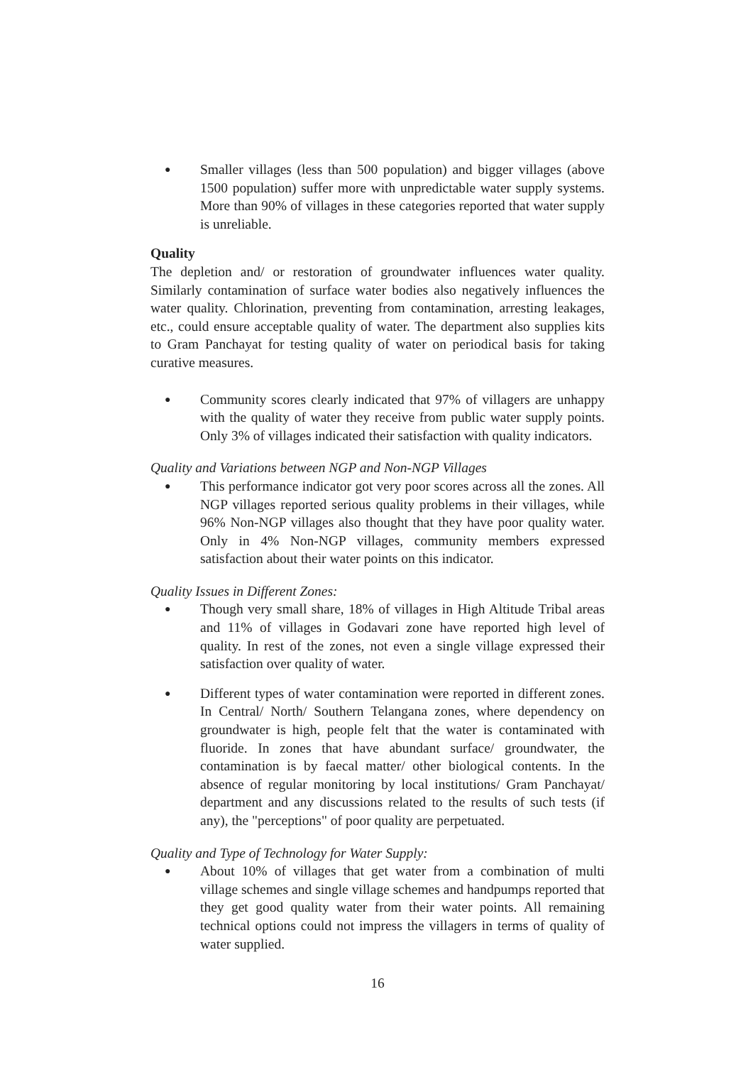●
Smaller villages (less than 500 population) and bigger villages (above 1500 population) suffer more with unpredictable water supply systems. More than 90% of villages in these categories reported that water supply is unreliable.
Quality
The depletion and/ or restoration of groundwater influences water quality. Similarly contamination of surface water bodies also negatively influences the water quality. Chlorination, preventing from contamination, arresting leakages, etc., could ensure acceptable quality of water. The department also supplies kits to Gram Panchayat for testing quality of water on periodical basis for taking curative measures.
●
Community scores clearly indicated that 97% of villagers are unhappy with the quality of water they receive from public water supply points. Only 3% of villages indicated their satisfaction with quality indicators.
Quality and Variations between NGP and Non-NGP Villages
●
This performance indicator got very poor scores across all the zones. All NGP villages reported serious quality problems in their villages, while 96% Non-NGP villages also thought that they have poor quality water. Only in 4% Non-NGP villages, community members expressed satisfaction about their water points on this indicator.
Quality Issues in Different Zones:
●
Though very small share, 18% of villages in High Altitude Tribal areas and 11% of villages in Godavari zone have reported high level of quality. In rest of the zones, not even a single village expressed their satisfaction over quality of water.
●
Different types of water contamination were reported in different zones. In Central/ North/ Southern Telangana zones, where dependency on groundwater is high, people felt that the water is contaminated with fluoride. In zones that have abundant surface/ groundwater, the contamination is by faecal matter/ other biological contents. In the absence of regular monitoring by local institutions/ Gram Panchayat/ department and any discussions related to the results of such tests (if any), the "perceptions" of poor quality are perpetuated.
Quality and Type of Technology for Water Supply:
●
About 10% of villages that get water from a combination of multi village schemes and single village schemes and handpumps reported that they get good quality water from their water points. All remaining technical options could not impress the villagers in terms of quality of water supplied.
16